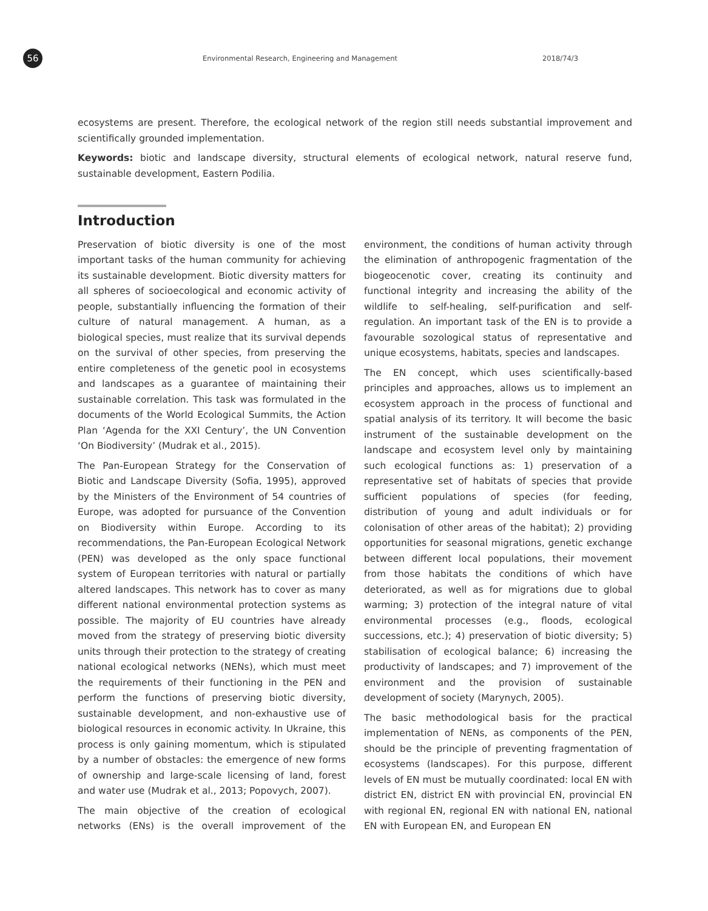56
Environmental Research, Engineering and Management 2018/74/3
ecosystems are present. Therefore, the ecological network of the region still needs substantial improvement and scientifically grounded implementation.
Keywords: biotic and landscape diversity, structural elements of ecological network, natural reserve fund, sustainable development, Eastern Podilia.
Introduction
Preservation of biotic diversity is one of the most important tasks of the human community for achieving its sustainable development. Biotic diversity matters for all spheres of socioecological and economic activity of people, substantially influencing the formation of their culture of natural management. A human, as a biological species, must realize that its survival depends on the survival of other species, from preserving the entire completeness of the genetic pool in ecosystems and landscapes as a guarantee of maintaining their sustainable correlation. This task was formulated in the documents of the World Ecological Summits, the Action Plan ‘Agenda for the XXI Century’, the UN Convention ‘On Biodiversity’ (Mudrak et al., 2015).
The Pan-European Strategy for the Conservation of Biotic and Landscape Diversity (Sofia, 1995), approved by the Ministers of the Environment of 54 countries of Europe, was adopted for pursuance of the Convention on Biodiversity within Europe. According to its recommendations, the Pan-European Ecological Network (PEN) was developed as the only space functional system of European territories with natural or partially altered landscapes. This network has to cover as many different national environmental protection systems as possible. The majority of EU countries have already moved from the strategy of preserving biotic diversity units through their protection to the strategy of creating national ecological networks (NENs), which must meet the requirements of their functioning in the PEN and perform the functions of preserving biotic diversity, sustainable development, and non-exhaustive use of biological resources in economic activity. In Ukraine, this process is only gaining momentum, which is stipulated by a number of obstacles: the emergence of new forms of ownership and large-scale licensing of land, forest and water use (Mudrak et al., 2013; Popovych, 2007).
The main objective of the creation of ecological networks (ENs) is the overall improvement of the environment, the conditions of human activity through the elimination of anthropogenic fragmentation of the biogeocenotic cover, creating its continuity and functional integrity and increasing the ability of the wildlife to self-healing, self-purification and self-regulation. An important task of the EN is to provide a favourable sozological status of representative and unique ecosystems, habitats, species and landscapes.
The EN concept, which uses scientifically-based principles and approaches, allows us to implement an ecosystem approach in the process of functional and spatial analysis of its territory. It will become the basic instrument of the sustainable development on the landscape and ecosystem level only by maintaining such ecological functions as: 1) preservation of a representative set of habitats of species that provide sufficient populations of species (for feeding, distribution of young and adult individuals or for colonisation of other areas of the habitat); 2) providing opportunities for seasonal migrations, genetic exchange between different local populations, their movement from those habitats the conditions of which have deteriorated, as well as for migrations due to global warming; 3) protection of the integral nature of vital environmental processes (e.g., floods, ecological successions, etc.); 4) preservation of biotic diversity; 5) stabilisation of ecological balance; 6) increasing the productivity of landscapes; and 7) improvement of the environment and the provision of sustainable development of society (Marynych, 2005).
The basic methodological basis for the practical implementation of NENs, as components of the PEN, should be the principle of preventing fragmentation of ecosystems (landscapes). For this purpose, different levels of EN must be mutually coordinated: local EN with district EN, district EN with provincial EN, provincial EN with regional EN, regional EN with national EN, national EN with European EN, and European EN